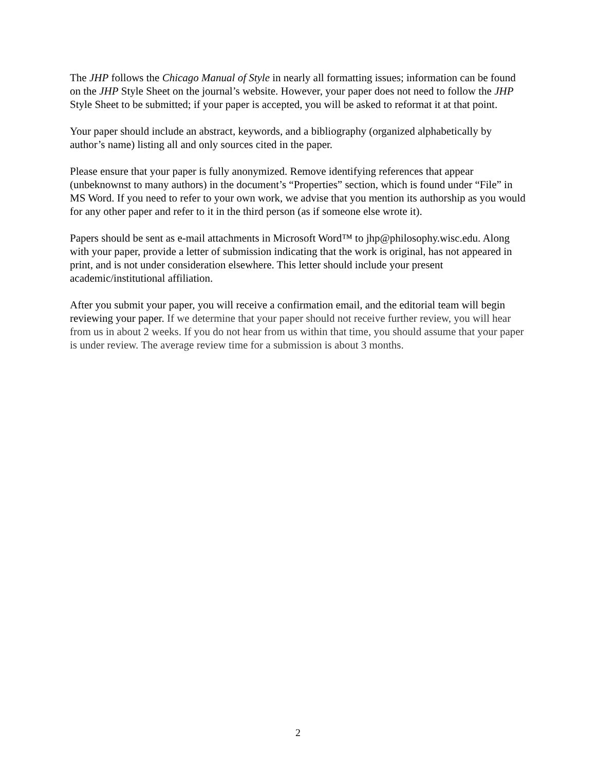The JHP follows the Chicago Manual of Style in nearly all formatting issues; information can be found on the JHP Style Sheet on the journal’s website. However, your paper does not need to follow the JHP Style Sheet to be submitted; if your paper is accepted, you will be asked to reformat it at that point.
Your paper should include an abstract, keywords, and a bibliography (organized alphabetically by author’s name) listing all and only sources cited in the paper.
Please ensure that your paper is fully anonymized. Remove identifying references that appear (unbeknownst to many authors) in the document’s “Properties” section, which is found under “File” in MS Word. If you need to refer to your own work, we advise that you mention its authorship as you would for any other paper and refer to it in the third person (as if someone else wrote it).
Papers should be sent as e-mail attachments in Microsoft Word™ to jhp@philosophy.wisc.edu. Along with your paper, provide a letter of submission indicating that the work is original, has not appeared in print, and is not under consideration elsewhere. This letter should include your present academic/institutional affiliation.
After you submit your paper, you will receive a confirmation email, and the editorial team will begin reviewing your paper. If we determine that your paper should not receive further review, you will hear from us in about 2 weeks. If you do not hear from us within that time, you should assume that your paper is under review. The average review time for a submission is about 3 months.
2